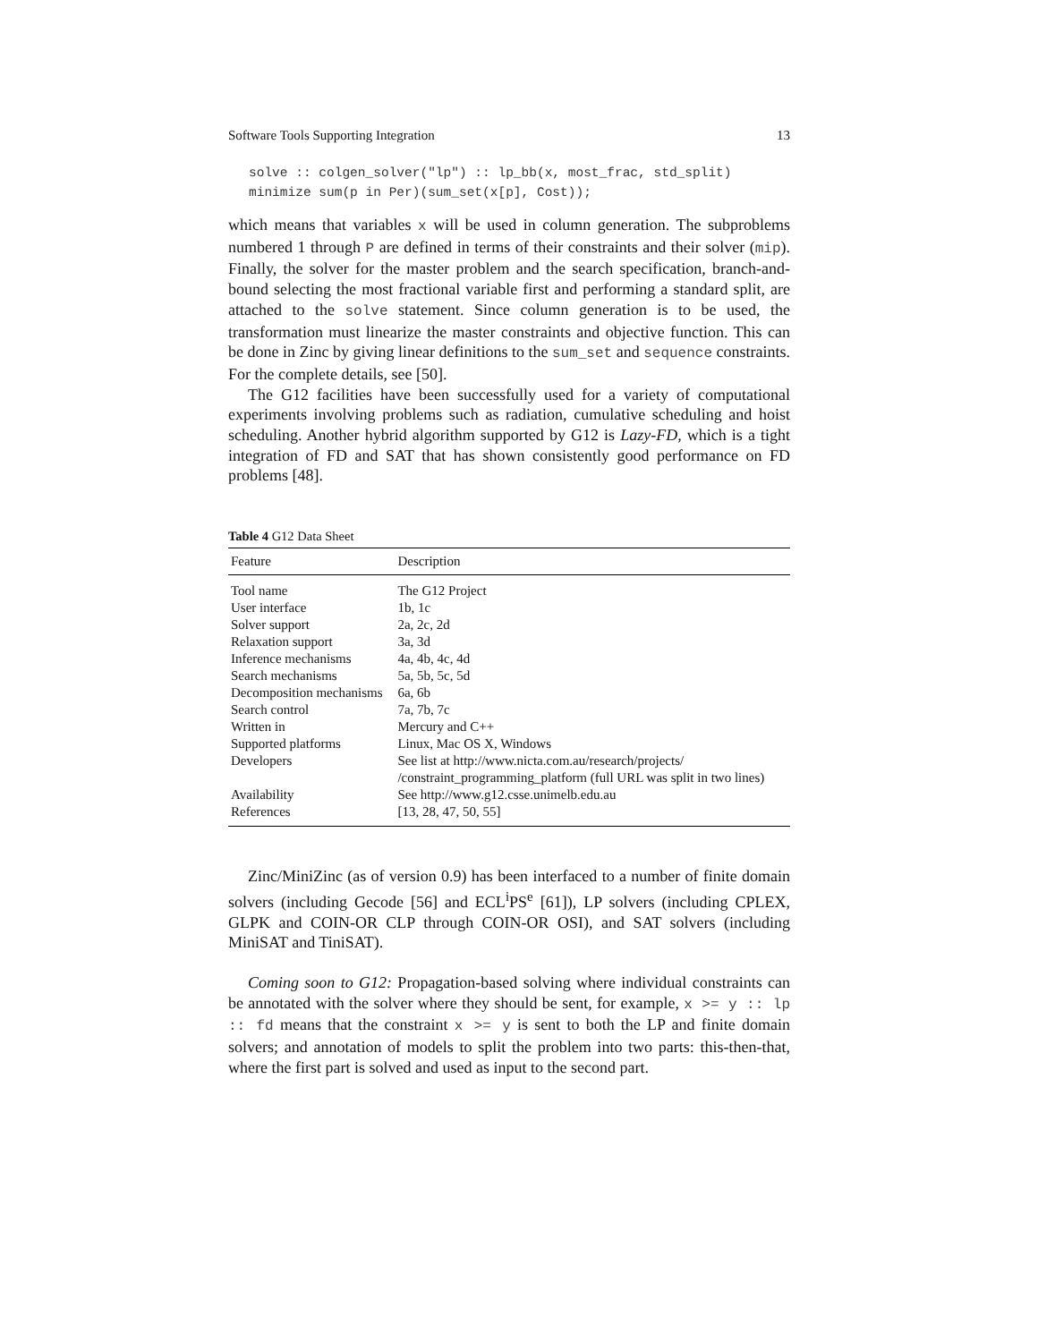Software Tools Supporting Integration 13
solve :: colgen_solver("lp") :: lp_bb(x, most_frac, std_split)
minimize sum(p in Per)(sum_set(x[p], Cost));
which means that variables x will be used in column generation. The subproblems numbered 1 through P are defined in terms of their constraints and their solver (mip). Finally, the solver for the master problem and the search specification, branch-and-bound selecting the most fractional variable first and performing a standard split, are attached to the solve statement. Since column generation is to be used, the transformation must linearize the master constraints and objective function. This can be done in Zinc by giving linear definitions to the sum_set and sequence constraints. For the complete details, see [50].
The G12 facilities have been successfully used for a variety of computational experiments involving problems such as radiation, cumulative scheduling and hoist scheduling. Another hybrid algorithm supported by G12 is Lazy-FD, which is a tight integration of FD and SAT that has shown consistently good performance on FD problems [48].
Table 4 G12 Data Sheet
| Feature | Description |
| --- | --- |
| Tool name | The G12 Project |
| User interface | 1b, 1c |
| Solver support | 2a, 2c, 2d |
| Relaxation support | 3a, 3d |
| Inference mechanisms | 4a, 4b, 4c, 4d |
| Search mechanisms | 5a, 5b, 5c, 5d |
| Decomposition mechanisms | 6a, 6b |
| Search control | 7a, 7b, 7c |
| Written in | Mercury and C++ |
| Supported platforms | Linux, Mac OS X, Windows |
| Developers | See list at http://www.nicta.com.au/research/projects/ /constraint_programming_platform (full URL was split in two lines) |
| Availability | See http://www.g12.csse.unimelb.edu.au |
| References | [13, 28, 47, 50, 55] |
Zinc/MiniZinc (as of version 0.9) has been interfaced to a number of finite domain solvers (including Gecode [56] and ECL<sup>i</sup>PS<sup>e</sup> [61]), LP solvers (including CPLEX, GLPK and COIN-OR CLP through COIN-OR OSI), and SAT solvers (including MiniSAT and TiniSAT).
Coming soon to G12: Propagation-based solving where individual constraints can be annotated with the solver where they should be sent, for example, x >= y :: lp :: fd means that the constraint x >= y is sent to both the LP and finite domain solvers; and annotation of models to split the problem into two parts: this-then-that, where the first part is solved and used as input to the second part.